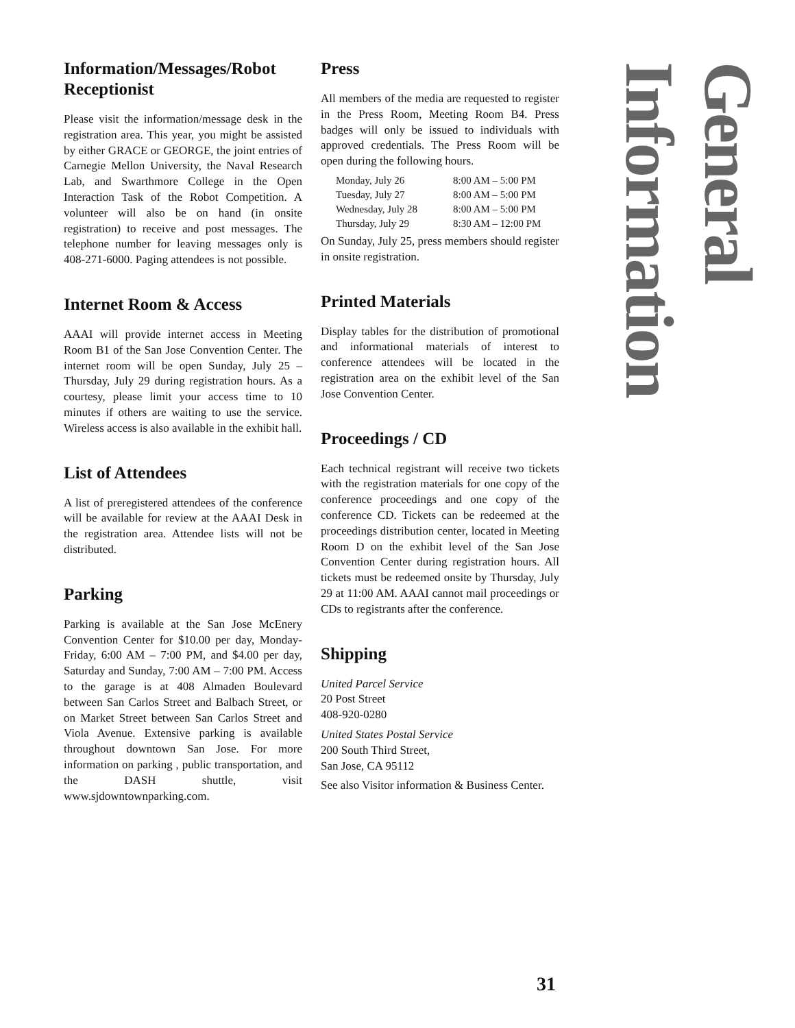Information/Messages/Robot Receptionist
Please visit the information/message desk in the registration area. This year, you might be assisted by either GRACE or GEORGE, the joint entries of Carnegie Mellon University, the Naval Research Lab, and Swarthmore College in the Open Interaction Task of the Robot Competition. A volunteer will also be on hand (in onsite registration) to receive and post messages. The telephone number for leaving messages only is 408-271-6000. Paging attendees is not possible.
Internet Room & Access
AAAI will provide internet access in Meeting Room B1 of the San Jose Convention Center. The internet room will be open Sunday, July 25 – Thursday, July 29 during registration hours. As a courtesy, please limit your access time to 10 minutes if others are waiting to use the service. Wireless access is also available in the exhibit hall.
List of Attendees
A list of preregistered attendees of the conference will be available for review at the AAAI Desk in the registration area. Attendee lists will not be distributed.
Parking
Parking is available at the San Jose McEnery Convention Center for $10.00 per day, Monday-Friday, 6:00 AM – 7:00 PM, and $4.00 per day, Saturday and Sunday, 7:00 AM – 7:00 PM. Access to the garage is at 408 Almaden Boulevard between San Carlos Street and Balbach Street, or on Market Street between San Carlos Street and Viola Avenue. Extensive parking is available throughout downtown San Jose. For more information on parking , public transportation, and the DASH shuttle, visit www.sjdowntownparking.com.
Press
All members of the media are requested to register in the Press Room, Meeting Room B4. Press badges will only be issued to individuals with approved credentials. The Press Room will be open during the following hours.
| Monday, July 26 | 8:00 AM – 5:00 PM |
| Tuesday, July 27 | 8:00 AM – 5:00 PM |
| Wednesday, July 28 | 8:00 AM – 5:00 PM |
| Thursday, July 29 | 8:30 AM – 12:00 PM |
On Sunday, July 25, press members should register in onsite registration.
Printed Materials
Display tables for the distribution of promotional and informational materials of interest to conference attendees will be located in the registration area on the exhibit level of the San Jose Convention Center.
Proceedings / CD
Each technical registrant will receive two tickets with the registration materials for one copy of the conference proceedings and one copy of the conference CD. Tickets can be redeemed at the proceedings distribution center, located in Meeting Room D on the exhibit level of the San Jose Convention Center during registration hours. All tickets must be redeemed onsite by Thursday, July 29 at 11:00 AM. AAAI cannot mail proceedings or CDs to registrants after the conference.
Shipping
United Parcel Service
20 Post Street
408-920-0280
United States Postal Service
200 South Third Street,
San Jose, CA 95112
See also Visitor information & Business Center.
General Information
31